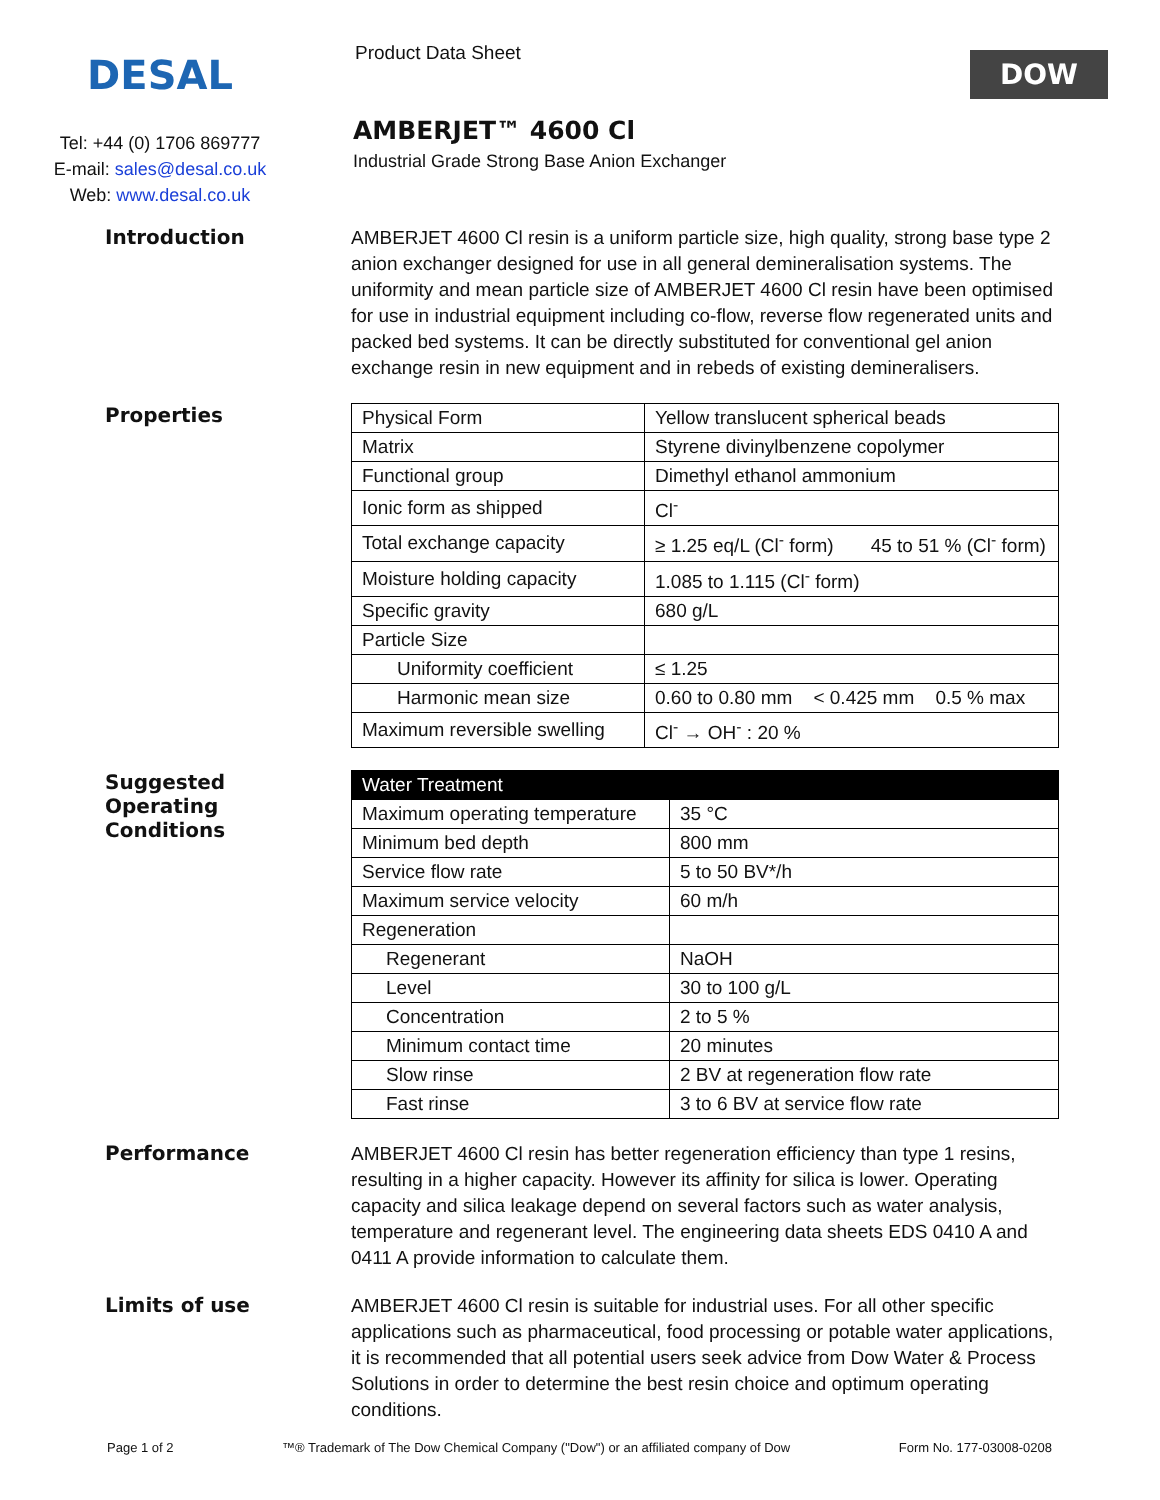DESAL
Tel: +44 (0) 1706 869777
E-mail: sales@desal.co.uk
Web: www.desal.co.uk
Product Data Sheet
AMBERJET™ 4600 Cl
Industrial Grade Strong Base Anion Exchanger
DOW
Introduction
AMBERJET 4600 Cl resin is a uniform particle size, high quality, strong base type 2 anion exchanger designed for use in all general demineralisation systems. The uniformity and mean particle size of AMBERJET 4600 Cl resin have been optimised for use in industrial equipment including co-flow, reverse flow regenerated units and packed bed systems. It can be directly substituted for conventional gel anion exchange resin in new equipment and in rebeds of existing demineralisers.
Properties
| Physical Form | Yellow translucent spherical beads |
| Matrix | Styrene divinylbenzene copolymer |
| Functional group | Dimethyl ethanol ammonium |
| Ionic form as shipped | Cl<sup>-</sup> |
| Total exchange capacity | ≥ 1.25 eq/L (Cl<sup>-</sup> form) 45 to 51 % (Cl<sup>-</sup> form) |
| Moisture holding capacity | 1.085 to 1.115 (Cl<sup>-</sup> form) |
| Specific gravity | 680 g/L |
| Particle Size | |
| Uniformity coefficient | ≤ 1.25 |
| Harmonic mean size | 0.60 to 0.80 mm < 0.425 mm 0.5 % max |
| Maximum reversible swelling | Cl<sup>-</sup> → OH<sup>-</sup> : 20 % |
Suggested
Operating
Conditions
| Water Treatment | |
| --- | --- |
| Maximum operating temperature | 35 °C |
| Minimum bed depth | 800 mm |
| Service flow rate | 5 to 50 BV*/h |
| Maximum service velocity | 60 m/h |
| Regeneration | |
| Regenerant | NaOH |
| Level | 30 to 100 g/L |
| Concentration | 2 to 5 % |
| Minimum contact time | 20 minutes |
| Slow rinse | 2 BV at regeneration flow rate |
| Fast rinse | 3 to 6 BV at service flow rate |
Performance
AMBERJET 4600 Cl resin has better regeneration efficiency than type 1 resins, resulting in a higher capacity. However its affinity for silica is lower. Operating capacity and silica leakage depend on several factors such as water analysis, temperature and regenerant level. The engineering data sheets EDS 0410 A and 0411 A provide information to calculate them.
Limits of use
AMBERJET 4600 Cl resin is suitable for industrial uses. For all other specific applications such as pharmaceutical, food processing or potable water applications, it is recommended that all potential users seek advice from Dow Water & Process Solutions in order to determine the best resin choice and optimum operating conditions.
Page 1 of 2 ™® Trademark of The Dow Chemical Company ("Dow") or an affiliated company of Dow Form No. 177-03008-0208